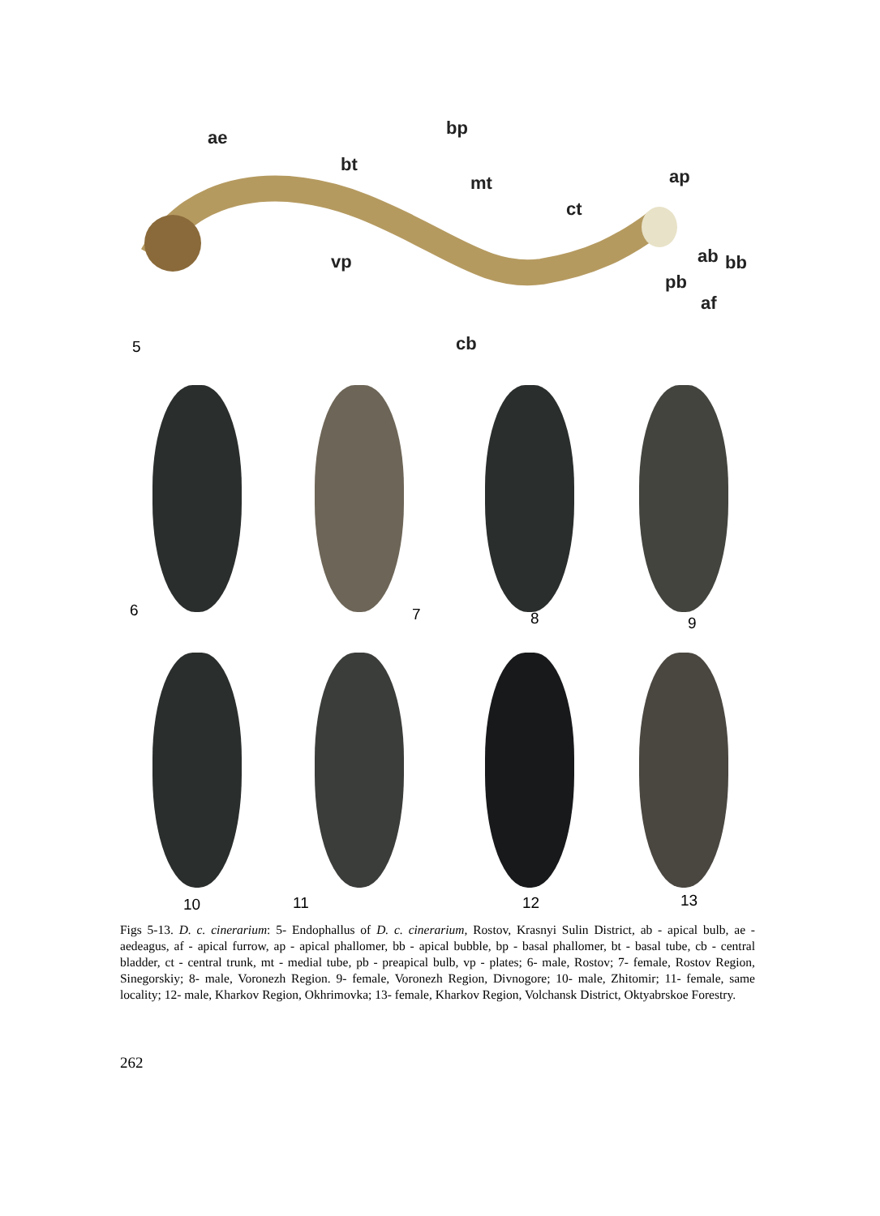ae bp
bt
mt ap
ct
vp ab bb
pb
af
cb 5
6 7 8 9
10 11 12 13
Figs 5-13. D. c. cinerarium: 5- Endophallus of D. c. cinerarium, Rostov, Krasnyi Sulin District, ab - apical bulb, ae - aedeagus, af - apical furrow, ap - apical phallomer, bb - apical bubble, bp - basal phallomer, bt - basal tube, cb - central bladder, ct - central trunk, mt - medial tube, pb - preapical bulb, vp - plates; 6- male, Rostov; 7- female, Rostov Region, Sinegorskiy; 8- male, Voronezh Region. 9- female, Voronezh Region, Divnogore; 10- male, Zhitomir; 11- female, same locality; 12- male, Kharkov Region, Okhrimovka; 13- female, Kharkov Region, Volchansk District, Oktyabrskoe Forestry.
262